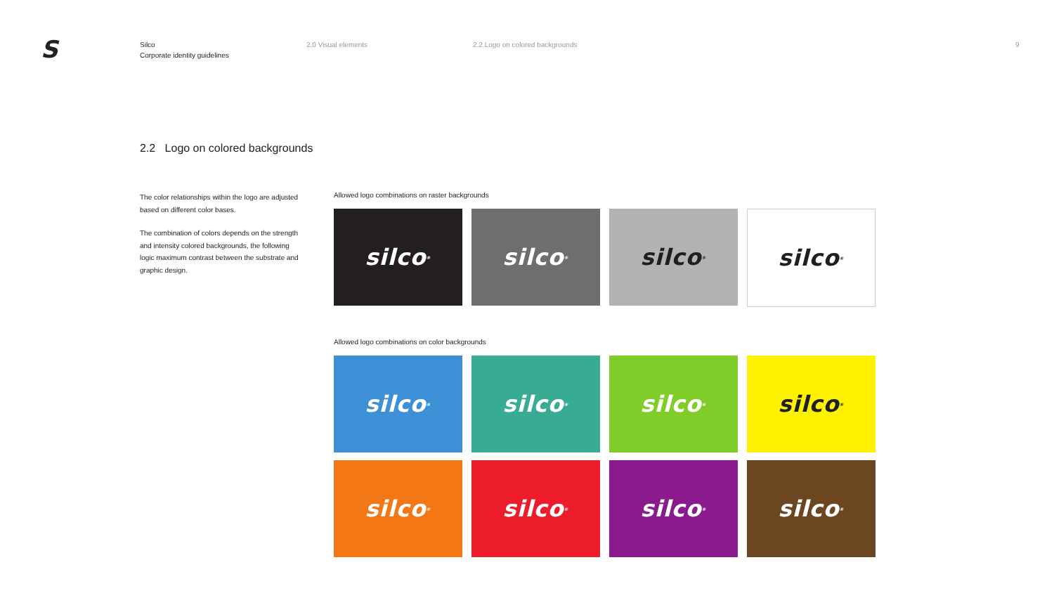S
Silco
Corporate identity guidelines
2.0 Visual elements 2.2 Logo on colored backgrounds 9
2.2 Logo on colored backgrounds
The color relationships within the logo are adjusted based on different color bases.
The combination of colors depends on the strength and intensity colored backgrounds, the following logic maximum contrast between the substrate and graphic design.
Allowed logo combinations on raster backgrounds
silco<sup>®</sup>
silco<sup>®</sup>
silco<sup>®</sup>
silco<sup>®</sup>
Allowed logo combinations on color backgrounds
silco<sup>®</sup>
silco<sup>®</sup>
silco<sup>®</sup>
silco<sup>®</sup>
silco<sup>®</sup>
silco<sup>®</sup>
silco<sup>®</sup>
silco<sup>®</sup>